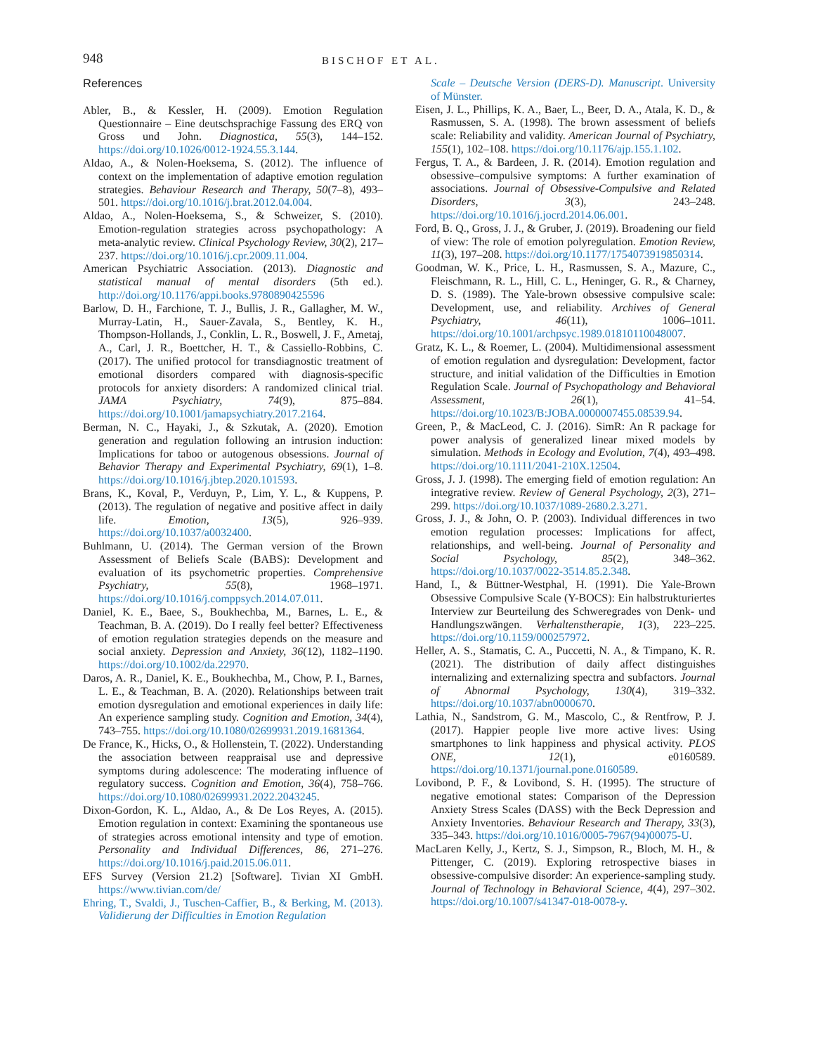948 BISCHOF ET AL.
References
Abler, B., & Kessler, H. (2009). Emotion Regulation Questionnaire – Eine deutschsprachige Fassung des ERQ von Gross und John. Diagnostica, 55(3), 144–152. https://doi.org/10.1026/0012-1924.55.3.144.
Aldao, A., & Nolen-Hoeksema, S. (2012). The influence of context on the implementation of adaptive emotion regulation strategies. Behaviour Research and Therapy, 50(7–8), 493–501. https://doi.org/10.1016/j.brat.2012.04.004.
Aldao, A., Nolen-Hoeksema, S., & Schweizer, S. (2010). Emotion-regulation strategies across psychopathology: A meta-analytic review. Clinical Psychology Review, 30(2), 217–237. https://doi.org/10.1016/j.cpr.2009.11.004.
American Psychiatric Association. (2013). Diagnostic and statistical manual of mental disorders (5th ed.). http://doi.org/10.1176/appi.books.9780890425596
Barlow, D. H., Farchione, T. J., Bullis, J. R., Gallagher, M. W., Murray-Latin, H., Sauer-Zavala, S., Bentley, K. H., Thompson-Hollands, J., Conklin, L. R., Boswell, J. F., Ametaj, A., Carl, J. R., Boettcher, H. T., & Cassiello-Robbins, C. (2017). The unified protocol for transdiagnostic treatment of emotional disorders compared with diagnosis-specific protocols for anxiety disorders: A randomized clinical trial. JAMA Psychiatry, 74(9), 875–884. https://doi.org/10.1001/jamapsychiatry.2017.2164.
Berman, N. C., Hayaki, J., & Szkutak, A. (2020). Emotion generation and regulation following an intrusion induction: Implications for taboo or autogenous obsessions. Journal of Behavior Therapy and Experimental Psychiatry, 69(1), 1–8. https://doi.org/10.1016/j.jbtep.2020.101593.
Brans, K., Koval, P., Verduyn, P., Lim, Y. L., & Kuppens, P. (2013). The regulation of negative and positive affect in daily life. Emotion, 13(5), 926–939. https://doi.org/10.1037/a0032400.
Buhlmann, U. (2014). The German version of the Brown Assessment of Beliefs Scale (BABS): Development and evaluation of its psychometric properties. Comprehensive Psychiatry, 55(8), 1968–1971. https://doi.org/10.1016/j.comppsych.2014.07.011.
Daniel, K. E., Baee, S., Boukhechba, M., Barnes, L. E., & Teachman, B. A. (2019). Do I really feel better? Effectiveness of emotion regulation strategies depends on the measure and social anxiety. Depression and Anxiety, 36(12), 1182–1190. https://doi.org/10.1002/da.22970.
Daros, A. R., Daniel, K. E., Boukhechba, M., Chow, P. I., Barnes, L. E., & Teachman, B. A. (2020). Relationships between trait emotion dysregulation and emotional experiences in daily life: An experience sampling study. Cognition and Emotion, 34(4), 743–755. https://doi.org/10.1080/02699931.2019.1681364.
De France, K., Hicks, O., & Hollenstein, T. (2022). Understanding the association between reappraisal use and depressive symptoms during adolescence: The moderating influence of regulatory success. Cognition and Emotion, 36(4), 758–766. https://doi.org/10.1080/02699931.2022.2043245.
Dixon-Gordon, K. L., Aldao, A., & De Los Reyes, A. (2015). Emotion regulation in context: Examining the spontaneous use of strategies across emotional intensity and type of emotion. Personality and Individual Differences, 86, 271–276. https://doi.org/10.1016/j.paid.2015.06.011.
EFS Survey (Version 21.2) [Software]. Tivian XI GmbH. https://www.tivian.com/de/
Ehring, T., Svaldi, J., Tuschen-Caffier, B., & Berking, M. (2013). Validierung der Difficulties in Emotion Regulation
Scale – Deutsche Version (DERS-D). Manuscript. University of Münster.
Eisen, J. L., Phillips, K. A., Baer, L., Beer, D. A., Atala, K. D., & Rasmussen, S. A. (1998). The brown assessment of beliefs scale: Reliability and validity. American Journal of Psychiatry, 155(1), 102–108. https://doi.org/10.1176/ajp.155.1.102.
Fergus, T. A., & Bardeen, J. R. (2014). Emotion regulation and obsessive–compulsive symptoms: A further examination of associations. Journal of Obsessive-Compulsive and Related Disorders, 3(3), 243–248. https://doi.org/10.1016/j.jocrd.2014.06.001.
Ford, B. Q., Gross, J. J., & Gruber, J. (2019). Broadening our field of view: The role of emotion polyregulation. Emotion Review, 11(3), 197–208. https://doi.org/10.1177/1754073919850314.
Goodman, W. K., Price, L. H., Rasmussen, S. A., Mazure, C., Fleischmann, R. L., Hill, C. L., Heninger, G. R., & Charney, D. S. (1989). The Yale-brown obsessive compulsive scale: Development, use, and reliability. Archives of General Psychiatry, 46(11), 1006–1011. https://doi.org/10.1001/archpsyc.1989.01810110048007.
Gratz, K. L., & Roemer, L. (2004). Multidimensional assessment of emotion regulation and dysregulation: Development, factor structure, and initial validation of the Difficulties in Emotion Regulation Scale. Journal of Psychopathology and Behavioral Assessment, 26(1), 41–54. https://doi.org/10.1023/B:JOBA.0000007455.08539.94.
Green, P., & MacLeod, C. J. (2016). SimR: An R package for power analysis of generalized linear mixed models by simulation. Methods in Ecology and Evolution, 7(4), 493–498. https://doi.org/10.1111/2041-210X.12504.
Gross, J. J. (1998). The emerging field of emotion regulation: An integrative review. Review of General Psychology, 2(3), 271–299. https://doi.org/10.1037/1089-2680.2.3.271.
Gross, J. J., & John, O. P. (2003). Individual differences in two emotion regulation processes: Implications for affect, relationships, and well-being. Journal of Personality and Social Psychology, 85(2), 348–362. https://doi.org/10.1037/0022-3514.85.2.348.
Hand, I., & Büttner-Westphal, H. (1991). Die Yale-Brown Obsessive Compulsive Scale (Y-BOCS): Ein halbstrukturiertes Interview zur Beurteilung des Schweregrades von Denk- und Handlungszwängen. Verhaltenstherapie, 1(3), 223–225. https://doi.org/10.1159/000257972.
Heller, A. S., Stamatis, C. A., Puccetti, N. A., & Timpano, K. R. (2021). The distribution of daily affect distinguishes internalizing and externalizing spectra and subfactors. Journal of Abnormal Psychology, 130(4), 319–332. https://doi.org/10.1037/abn0000670.
Lathia, N., Sandstrom, G. M., Mascolo, C., & Rentfrow, P. J. (2017). Happier people live more active lives: Using smartphones to link happiness and physical activity. PLOS ONE, 12(1), e0160589. https://doi.org/10.1371/journal.pone.0160589.
Lovibond, P. F., & Lovibond, S. H. (1995). The structure of negative emotional states: Comparison of the Depression Anxiety Stress Scales (DASS) with the Beck Depression and Anxiety Inventories. Behaviour Research and Therapy, 33(3), 335–343. https://doi.org/10.1016/0005-7967(94)00075-U.
MacLaren Kelly, J., Kertz, S. J., Simpson, R., Bloch, M. H., & Pittenger, C. (2019). Exploring retrospective biases in obsessive-compulsive disorder: An experience-sampling study. Journal of Technology in Behavioral Science, 4(4), 297–302. https://doi.org/10.1007/s41347-018-0078-y.